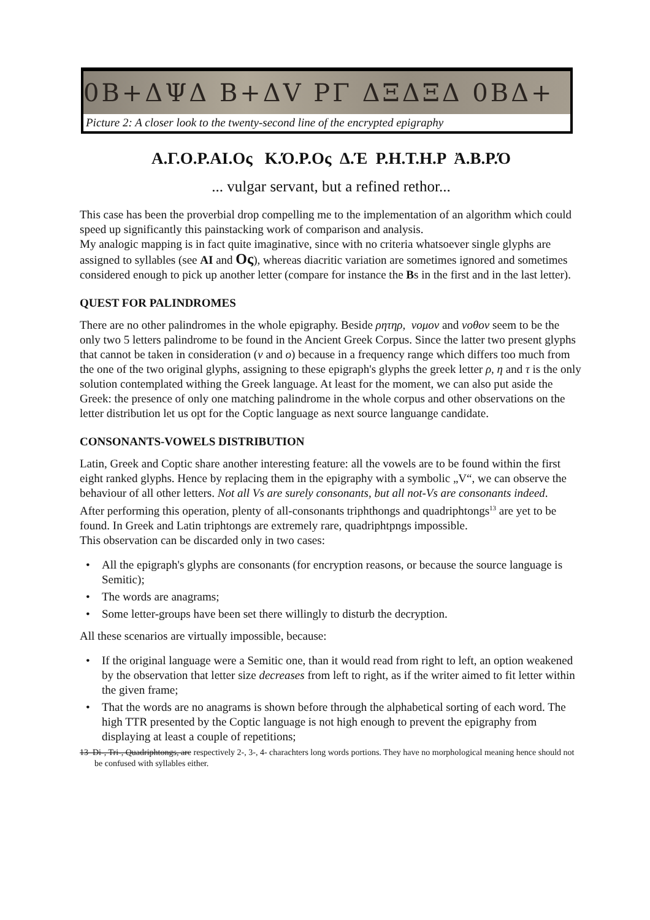0B+ΔΨΔ B+ΔV ΡΓ ΔΞΔΞΔ 0BΔ+
Picture 2: A closer look to the twenty-second line of the encrypted epigraphy
Α.Γ.Ο.Ρ.ΑΙ.Ος Κ.Ό.Ρ.Ος Δ.Έ Ρ.Η.Τ.Η.Ρ Ἀ.Β.Ρ.Ό
... vulgar servant, but a refined rethor...
This case has been the proverbial drop compelling me to the implementation of an algorithm which could speed up significantly this painstacking work of comparison and analysis.
My analogic mapping is in fact quite imaginative, since with no criteria whatsoever single glyphs are assigned to syllables (see AI and Ος), whereas diacritic variation are sometimes ignored and sometimes considered enough to pick up another letter (compare for instance the Bs in the first and in the last letter).
QUEST FOR PALINDROMES
There are no other palindromes in the whole epigraphy. Beside ρητηρ, νομον and νοθον seem to be the only two 5 letters palindrome to be found in the Ancient Greek Corpus. Since the latter two present glyphs that cannot be taken in consideration (ν and ο) because in a frequency range which differs too much from the one of the two original glyphs, assigning to these epigraph's glyphs the greek letter ρ, η and τ is the only solution contemplated withing the Greek language. At least for the moment, we can also put aside the Greek: the presence of only one matching palindrome in the whole corpus and other observations on the letter distribution let us opt for the Coptic language as next source languange candidate.
CONSONANTS-VOWELS DISTRIBUTION
Latin, Greek and Coptic share another interesting feature: all the vowels are to be found within the first eight ranked glyphs. Hence by replacing them in the epigraphy with a symbolic „V“, we can observe the behaviour of all other letters. Not all Vs are surely consonants, but all not-Vs are consonants indeed.
After performing this operation, plenty of all-consonants triphthongs and quadriphtongs<sup>13</sup> are yet to be found. In Greek and Latin triphtongs are extremely rare, quadriphtpngs impossible.
This observation can be discarded only in two cases:
• All the epigraph's glyphs are consonants (for encryption reasons, or because the source language is Semitic);
• The words are anagrams;
• Some letter-groups have been set there willingly to disturb the decryption.
All these scenarios are virtually impossible, because:
• If the original language were a Semitic one, than it would read from right to left, an option weakened by the observation that letter size decreases from left to right, as if the writer aimed to fit letter within the given frame;
• That the words are no anagrams is shown before through the alphabetical sorting of each word. The high TTR presented by the Coptic language is not high enough to prevent the epigraphy from displaying at least a couple of repetitions;
13 Di-, Tri-, Quadriphtongs, are respectively 2-, 3-, 4- charachters long words portions. They have no morphological meaning hence should not be confused with syllables either.